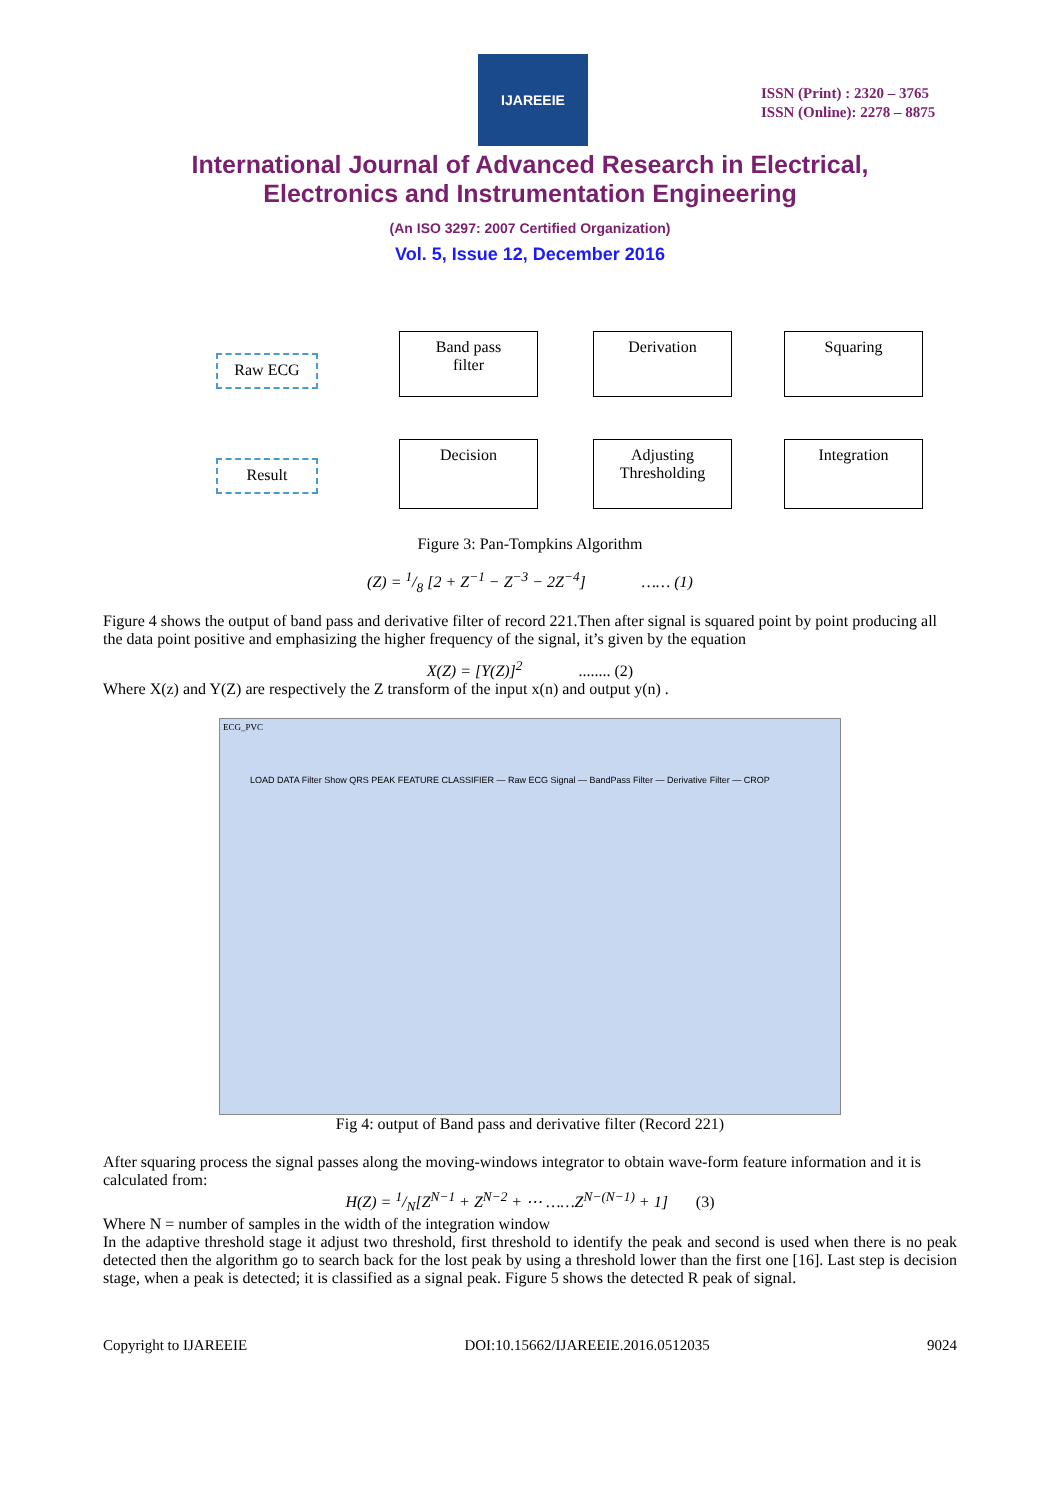IJAREEIE
ISSN (Print) : 2320 – 3765
ISSN (Online): 2278 – 8875
International Journal of Advanced Research in Electrical,
Electronics and Instrumentation Engineering
(An ISO 3297: 2007 Certified Organization)
Vol. 5, Issue 12, December 2016
Raw ECG
Band pass
filter
Derivation Squaring
Result
Decision
Adjusting
Thresholding
Integration
Figure 3: Pan-Tompkins Algorithm
(Z) = 1/8 [2 + Z<sup>−1</sup> − Z<sup>−3</sup> − 2Z<sup>−4</sup>] …… (1)
Figure 4 shows the output of band pass and derivative filter of record 221.Then after signal is squared point by point producing all the data point positive and emphasizing the higher frequency of the signal, it’s given by the equation
X(Z) = [Y(Z)]<sup>2</sup> ........ (2)
Where X(z) and Y(Z) are respectively the Z transform of the input x(n) and output y(n) .
ECG_PVC
LOAD DATA Filter Show QRS PEAK FEATURE CLASSIFIER — Raw ECG Signal — BandPass Filter — Derivative Filter — CROP
Fig 4: output of Band pass and derivative filter (Record 221)
After squaring process the signal passes along the moving-windows integrator to obtain wave-form feature information and it is calculated from:
H(Z) = 1/N[Z<sup>N−1</sup> + Z<sup>N−2</sup> + ⋯ ……Z<sup>N−(N−1)</sup> + 1] (3)
Where N = number of samples in the width of the integration window
In the adaptive threshold stage it adjust two threshold, first threshold to identify the peak and second is used when there is no peak detected then the algorithm go to search back for the lost peak by using a threshold lower than the first one [16]. Last step is decision stage, when a peak is detected; it is classified as a signal peak. Figure 5 shows the detected R peak of signal.
Copyright to IJAREEIE DOI:10.15662/IJAREEIE.2016.0512035 9024